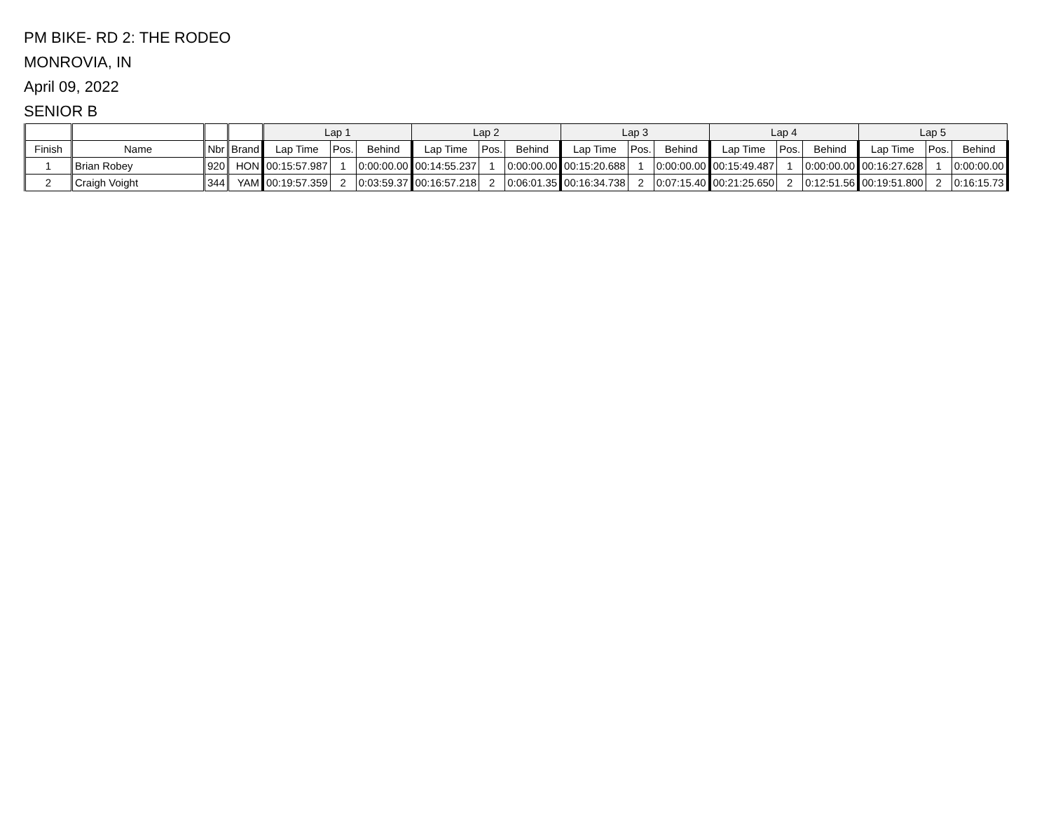PM BIKE- RD 2: THE RODEO
MONROVIA, IN
April 09, 2022
SENIOR B
| | | | | Lap 1 | | | Lap 2 | | | Lap 3 | | | Lap 4 | | | Lap 5 | | |
| --- | --- | --- | --- | --- | --- | --- | --- | --- | --- | --- | --- | --- | --- | --- | --- | --- | --- | --- |
| Finish | Name | Nbr | Brand | Lap Time | Pos. | Behind | Lap Time | Pos. | Behind | Lap Time | Pos. | Behind | Lap Time | Pos. | Behind | Lap Time | Pos. | Behind |
| 1 | Brian Robey | 920 | HON | 00:15:57.987 | 1 | 0:00:00.00 | 00:14:55.237 | 1 | 0:00:00.00 | 00:15:20.688 | 1 | 0:00:00.00 | 00:15:49.487 | 1 | 0:00:00.00 | 00:16:27.628 | 1 | 0:00:00.00 |
| 2 | Craigh Voight | 344 | YAM | 00:19:57.359 | 2 | 0:03:59.37 | 00:16:57.218 | 2 | 0:06:01.35 | 00:16:34.738 | 2 | 0:07:15.40 | 00:21:25.650 | 2 | 0:12:51.56 | 00:19:51.800 | 2 | 0:16:15.73 |